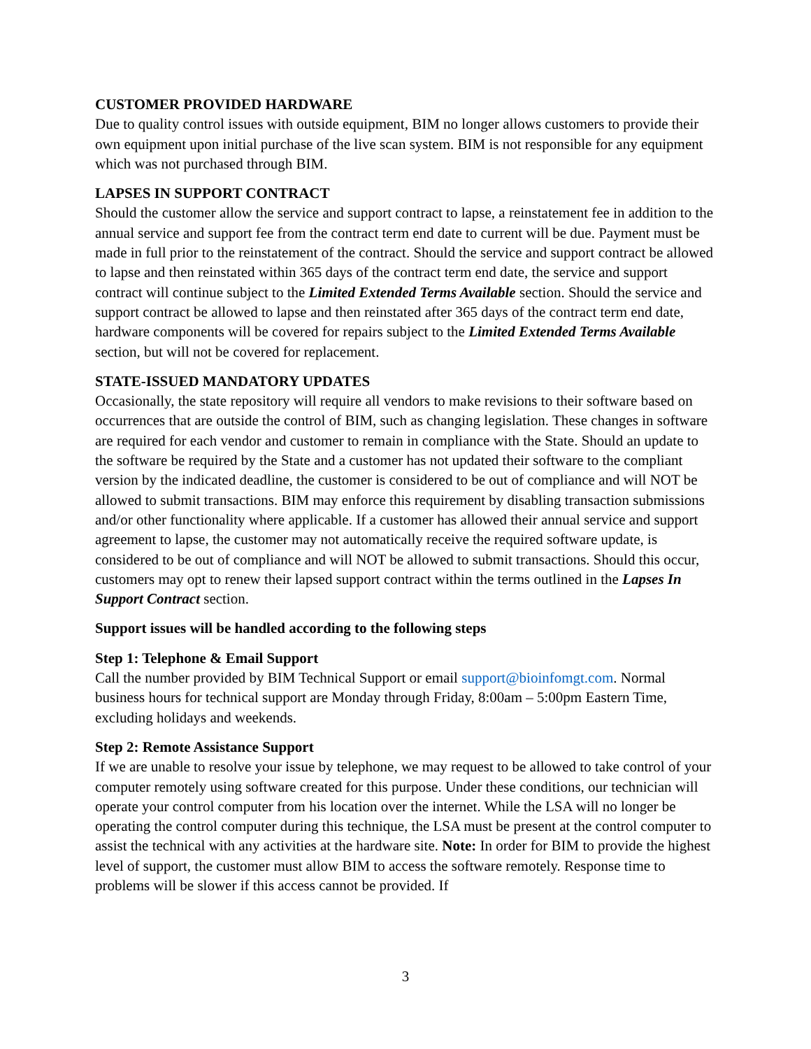CUSTOMER PROVIDED HARDWARE
Due to quality control issues with outside equipment, BIM no longer allows customers to provide their own equipment upon initial purchase of the live scan system. BIM is not responsible for any equipment which was not purchased through BIM.
LAPSES IN SUPPORT CONTRACT
Should the customer allow the service and support contract to lapse, a reinstatement fee in addition to the annual service and support fee from the contract term end date to current will be due. Payment must be made in full prior to the reinstatement of the contract. Should the service and support contract be allowed to lapse and then reinstated within 365 days of the contract term end date, the service and support contract will continue subject to the Limited Extended Terms Available section. Should the service and support contract be allowed to lapse and then reinstated after 365 days of the contract term end date, hardware components will be covered for repairs subject to the Limited Extended Terms Available section, but will not be covered for replacement.
STATE-ISSUED MANDATORY UPDATES
Occasionally, the state repository will require all vendors to make revisions to their software based on occurrences that are outside the control of BIM, such as changing legislation. These changes in software are required for each vendor and customer to remain in compliance with the State. Should an update to the software be required by the State and a customer has not updated their software to the compliant version by the indicated deadline, the customer is considered to be out of compliance and will NOT be allowed to submit transactions. BIM may enforce this requirement by disabling transaction submissions and/or other functionality where applicable. If a customer has allowed their annual service and support agreement to lapse, the customer may not automatically receive the required software update, is considered to be out of compliance and will NOT be allowed to submit transactions. Should this occur, customers may opt to renew their lapsed support contract within the terms outlined in the Lapses In Support Contract section.
Support issues will be handled according to the following steps
Step 1: Telephone & Email Support
Call the number provided by BIM Technical Support or email support@bioinfomgt.com. Normal business hours for technical support are Monday through Friday, 8:00am – 5:00pm Eastern Time, excluding holidays and weekends.
Step 2: Remote Assistance Support
If we are unable to resolve your issue by telephone, we may request to be allowed to take control of your computer remotely using software created for this purpose. Under these conditions, our technician will operate your control computer from his location over the internet. While the LSA will no longer be operating the control computer during this technique, the LSA must be present at the control computer to assist the technical with any activities at the hardware site. Note: In order for BIM to provide the highest level of support, the customer must allow BIM to access the software remotely. Response time to problems will be slower if this access cannot be provided. If
3